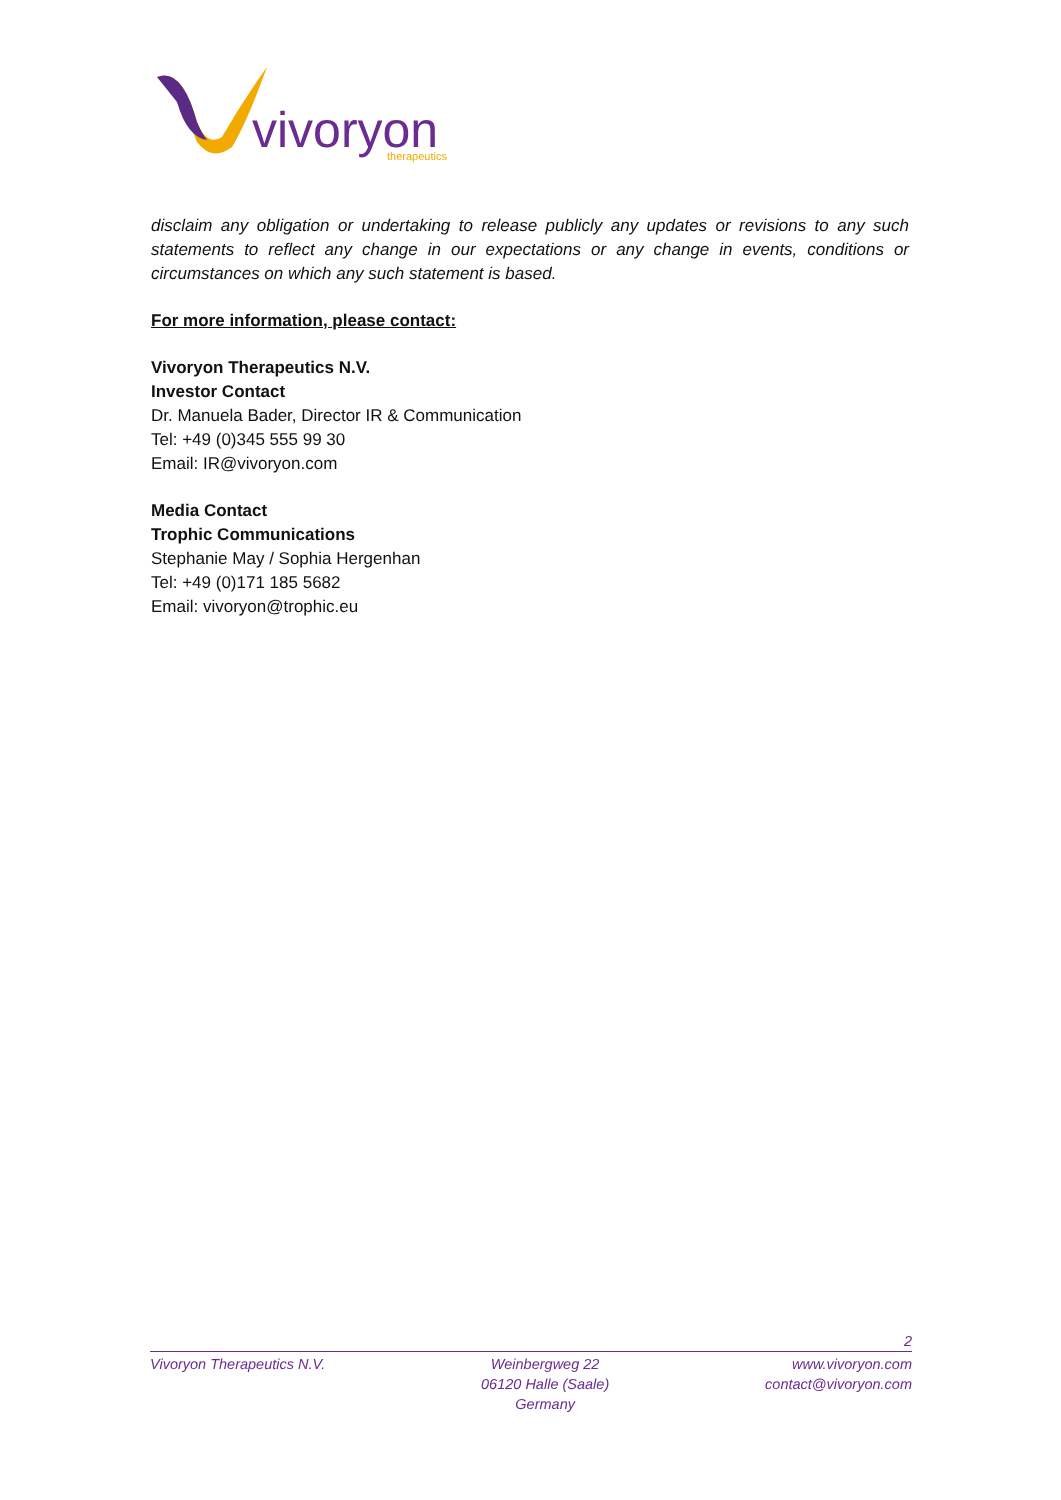vivoryon
therapeutics
disclaim any obligation or undertaking to release publicly any updates or revisions to any such statements to reflect any change in our expectations or any change in events, conditions or circumstances on which any such statement is based.
For more information, please contact:
Vivoryon Therapeutics N.V.
Investor Contact
Dr. Manuela Bader, Director IR & Communication
Tel: +49 (0)345 555 99 30
Email: IR@vivoryon.com
Media Contact
Trophic Communications
Stephanie May / Sophia Hergenhan
Tel: +49 (0)171 185 5682
Email: vivoryon@trophic.eu
2
Vivoryon Therapeutics N.V. Weinbergweg 22
06120 Halle (Saale)
Germany
www.vivoryon.com
contact@vivoryon.com